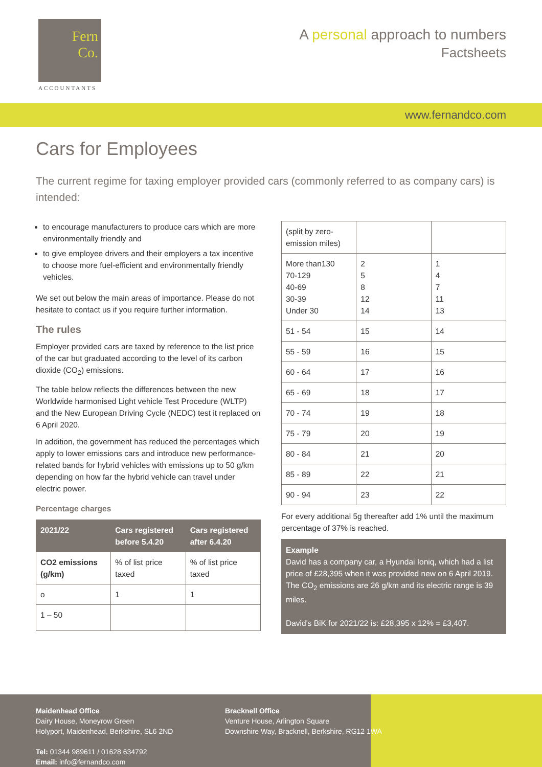Fern
Co.
ACCOUNTANTS
A personal approach to numbers
Factsheets
www.fernandco.com
Cars for Employees
The current regime for taxing employer provided cars (commonly referred to as company cars) is intended:
to encourage manufacturers to produce cars which are more environmentally friendly and
to give employee drivers and their employers a tax incentive to choose more fuel-efficient and environmentally friendly vehicles.
We set out below the main areas of importance. Please do not hesitate to contact us if you require further information.
The rules
Employer provided cars are taxed by reference to the list price of the car but graduated according to the level of its carbon dioxide (CO<sub>2</sub>) emissions.
The table below reflects the differences between the new Worldwide harmonised Light vehicle Test Procedure (WLTP) and the New European Driving Cycle (NEDC) test it replaced on 6 April 2020.
In addition, the government has reduced the percentages which apply to lower emissions cars and introduce new performance-related bands for hybrid vehicles with emissions up to 50 g/km depending on how far the hybrid vehicle can travel under electric power.
Percentage charges
| 2021/22 | Cars registered before 5.4.20 | Cars registered after 6.4.20 |
| --- | --- | --- |
| CO2 emissions (g/km) | % of list price taxed | % of list price taxed |
| o | 1 | 1 |
| 1 – 50 | | |
| (split by zero-emission miles) | | |
| More than130 70-129 40-69 30-39 Under 30 | 2 5 8 12 14 | 1 4 7 11 13 |
| 51 - 54 | 15 | 14 |
| 55 - 59 | 16 | 15 |
| 60 - 64 | 17 | 16 |
| 65 - 69 | 18 | 17 |
| 70 - 74 | 19 | 18 |
| 75 - 79 | 20 | 19 |
| 80 - 84 | 21 | 20 |
| 85 - 89 | 22 | 21 |
| 90 - 94 | 23 | 22 |
For every additional 5g thereafter add 1% until the maximum percentage of 37% is reached.
Example
David has a company car, a Hyundai Ioniq, which had a list price of £28,395 when it was provided new on 6 April 2019. The CO<sub>2</sub> emissions are 26 g/km and its electric range is 39 miles.
David's BiK for 2021/22 is: £28,395 x 12% = £3,407.
Maidenhead Office
Dairy House, Moneyrow Green
Holyport, Maidenhead, Berkshire, SL6 2ND
Tel: 01344 989611 / 01628 634792
Email: info@fernandco.com
Bracknell Office
Venture House, Arlington Square
Downshire Way, Bracknell, Berkshire, RG12 1WA